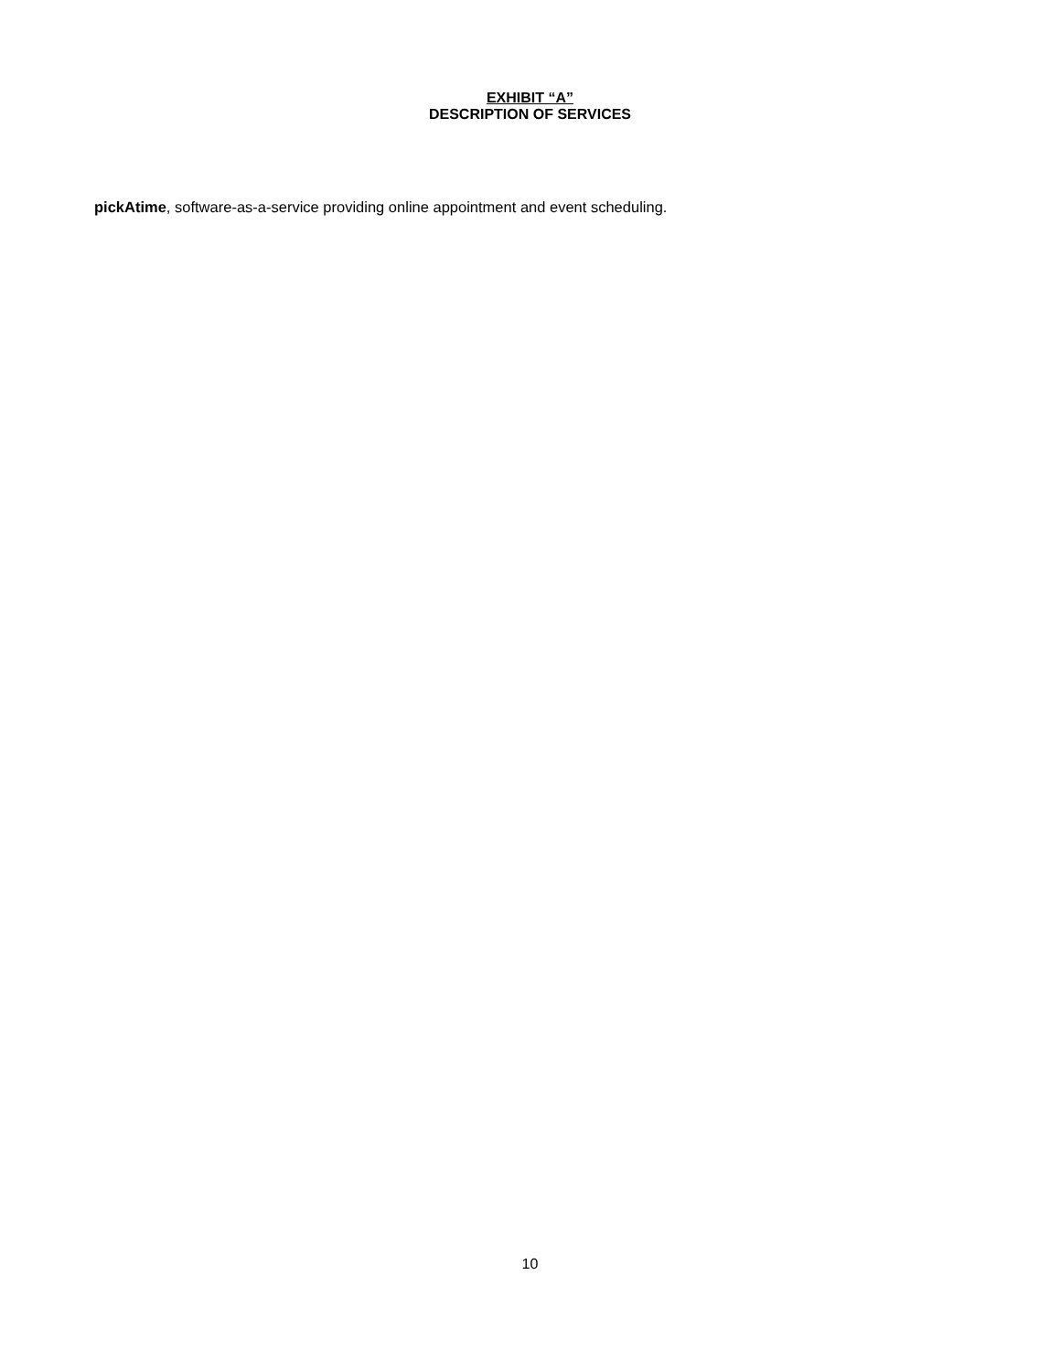EXHIBIT “A”
DESCRIPTION OF SERVICES
pickAtime, software-as-a-service providing online appointment and event scheduling.
10